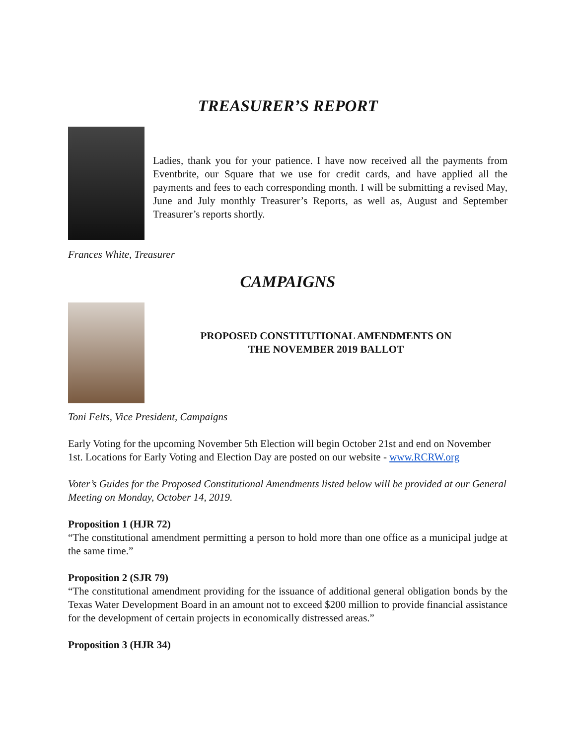TREASURER’S REPORT
Ladies, thank you for your patience. I have now received all the payments from Eventbrite, our Square that we use for credit cards, and have applied all the payments and fees to each corresponding month. I will be submitting a revised May, June and July monthly Treasurer’s Reports, as well as, August and September Treasurer’s reports shortly.
Frances White, Treasurer
CAMPAIGNS
PROPOSED CONSTITUTIONAL AMENDMENTS ON
THE NOVEMBER 2019 BALLOT
Toni Felts, Vice President, Campaigns
Early Voting for the upcoming November 5th Election will begin October 21st and end on November 1st. Locations for Early Voting and Election Day are posted on our website - www.RCRW.org
Voter’s Guides for the Proposed Constitutional Amendments listed below will be provided at our General Meeting on Monday, October 14, 2019.
Proposition 1 (HJR 72)
“The constitutional amendment permitting a person to hold more than one office as a municipal judge at the same time.”
Proposition 2 (SJR 79)
“The constitutional amendment providing for the issuance of additional general obligation bonds by the Texas Water Development Board in an amount not to exceed $200 million to provide financial assistance for the development of certain projects in economically distressed areas.”
Proposition 3 (HJR 34)